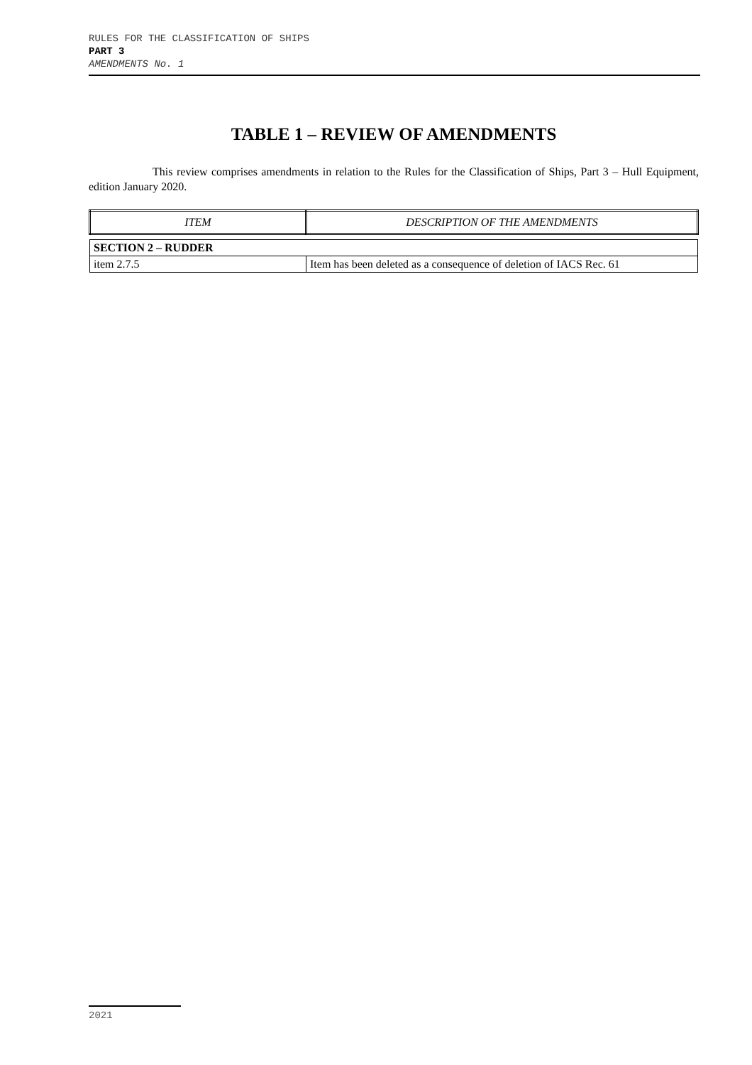RULES FOR THE CLASSIFICATION OF SHIPS
PART 3
AMENDMENTS No. 1
TABLE 1 – REVIEW OF AMENDMENTS
This review comprises amendments in relation to the Rules for the Classification of Ships, Part 3 – Hull Equipment, edition January 2020.
| ITEM | DESCRIPTION OF THE AMENDMENTS |
| --- | --- |
| SECTION 2 – RUDDER | |
| item 2.7.5 | Item has been deleted as a consequence of deletion of IACS Rec. 61 |
2021